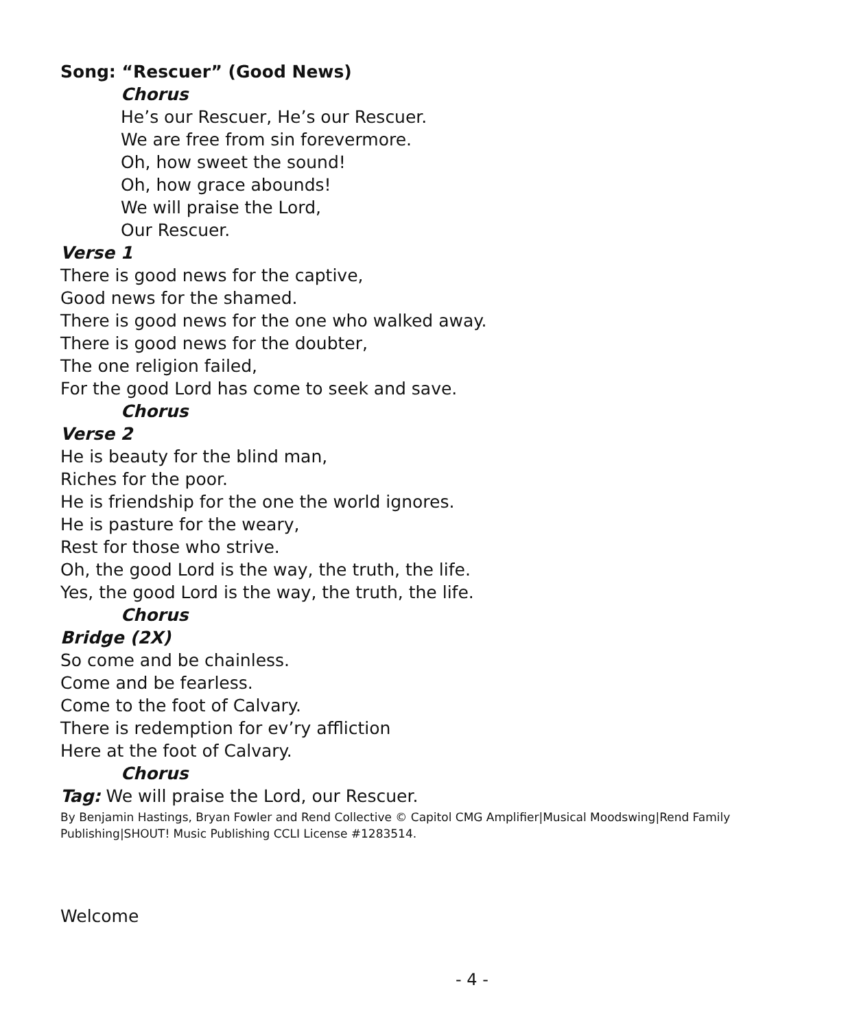Song: “Rescuer” (Good News)
Chorus
He’s our Rescuer, He’s our Rescuer.
We are free from sin forevermore.
Oh, how sweet the sound!
Oh, how grace abounds!
We will praise the Lord,
Our Rescuer.
Verse 1
There is good news for the captive,
Good news for the shamed.
There is good news for the one who walked away.
There is good news for the doubter,
The one religion failed,
For the good Lord has come to seek and save.
Chorus
Verse 2
He is beauty for the blind man,
Riches for the poor.
He is friendship for the one the world ignores.
He is pasture for the weary,
Rest for those who strive.
Oh, the good Lord is the way, the truth, the life.
Yes, the good Lord is the way, the truth, the life.
Chorus
Bridge (2X)
So come and be chainless.
Come and be fearless.
Come to the foot of Calvary.
There is redemption for ev’ry affliction
Here at the foot of Calvary.
Chorus
Tag: We will praise the Lord, our Rescuer.
By Benjamin Hastings, Bryan Fowler and Rend Collective © Capitol CMG Amplifier|Musical Moodswing|Rend Family Publishing|SHOUT! Music Publishing CCLI License #1283514.
Welcome
- 4 -